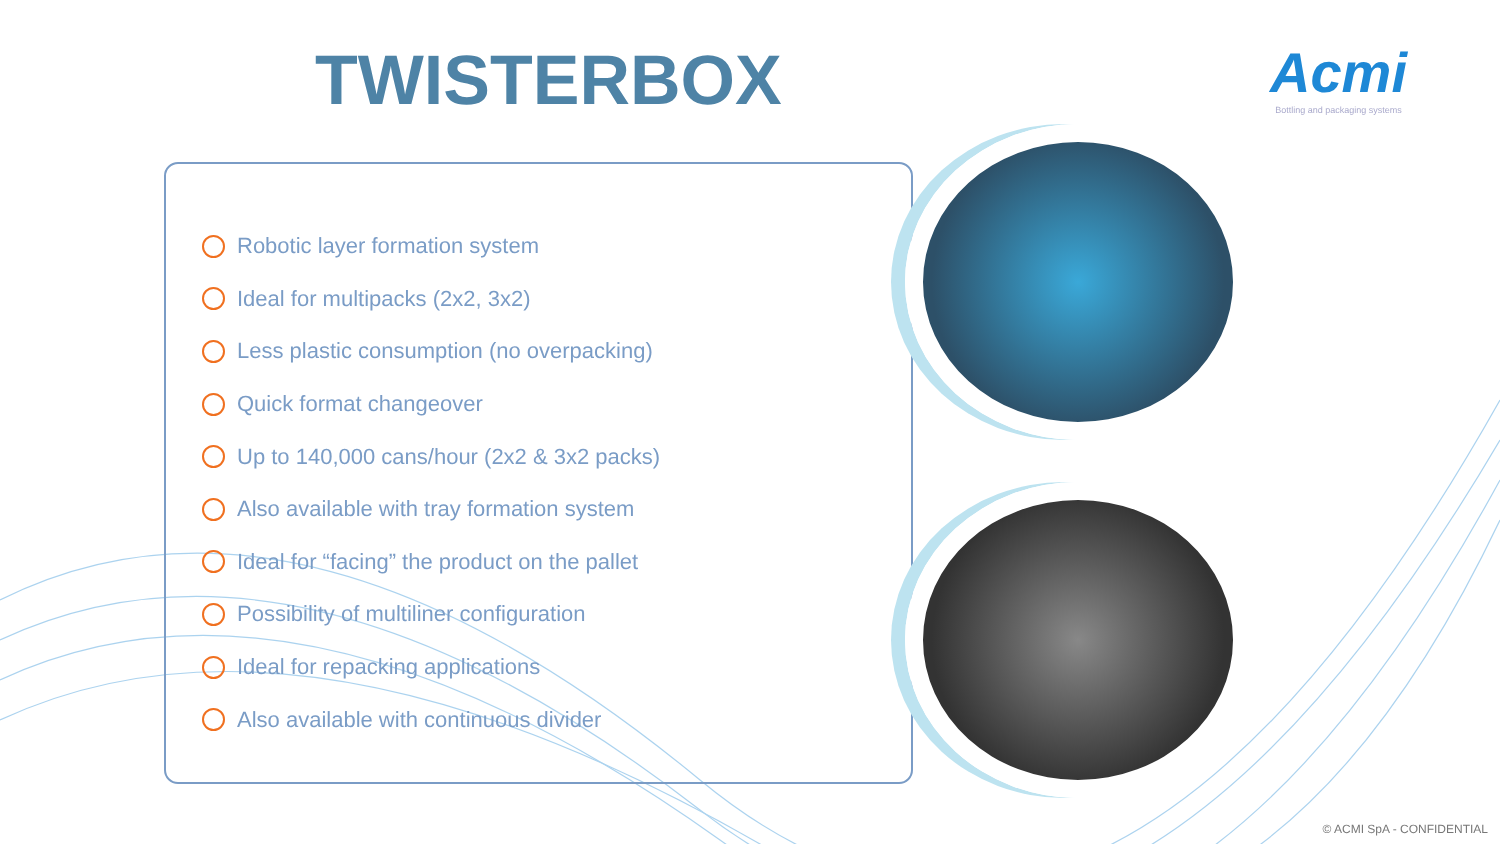TWISTERBOX
Acmi
Bottling and packaging systems
Robotic layer formation system
Ideal for multipacks (2x2, 3x2)
Less plastic consumption (no overpacking)
Quick format changeover
Up to 140,000 cans/hour (2x2 & 3x2 packs)
Also available with tray formation system
Ideal for “facing” the product on the pallet
Possibility of multiliner configuration
Ideal for repacking applications
Also available with continuous divider
© ACMI SpA - CONFIDENTIAL